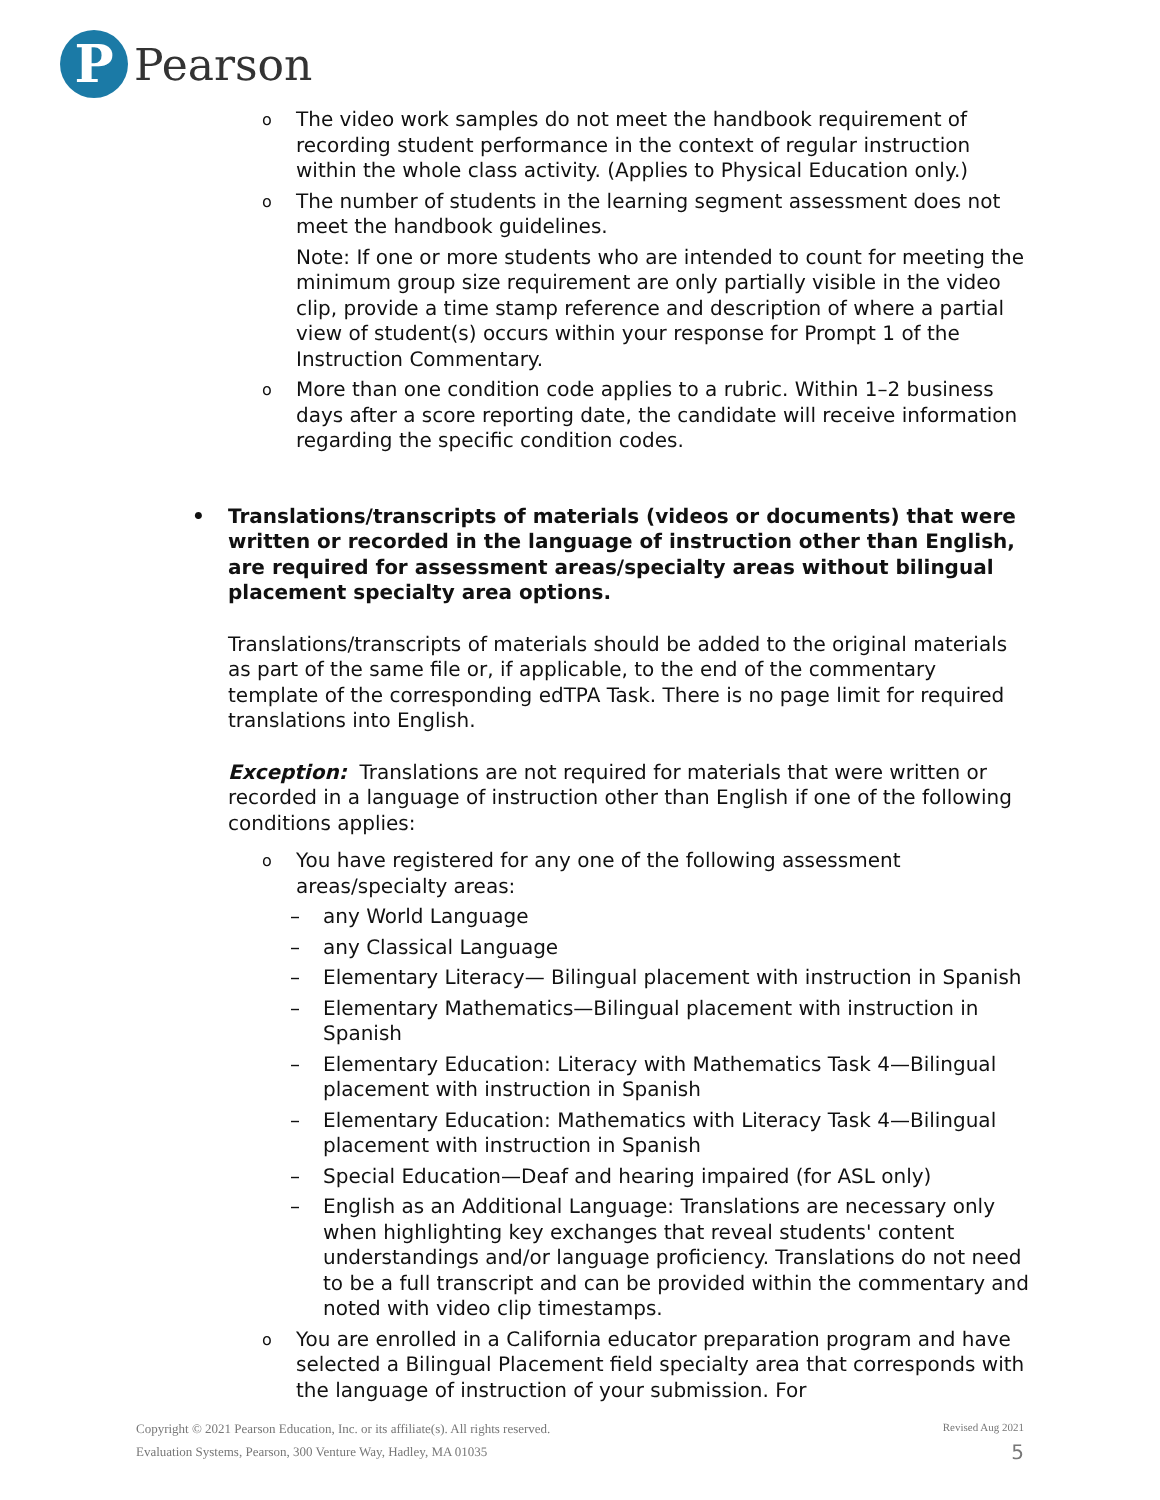P
Pearson
o
The video work samples do not meet the handbook requirement of recording student performance in the context of regular instruction within the whole class activity. (Applies to Physical Education only.)
o
The number of students in the learning segment assessment does not meet the handbook guidelines.
Note: If one or more students who are intended to count for meeting the minimum group size requirement are only partially visible in the video clip, provide a time stamp reference and description of where a partial view of student(s) occurs within your response for Prompt 1 of the Instruction Commentary.
o
More than one condition code applies to a rubric. Within 1–2 business days after a score reporting date, the candidate will receive information regarding the specific condition codes.
• Translations/transcripts of materials (videos or documents) that were written or recorded in the language of instruction other than English, are required for assessment areas/specialty areas without bilingual placement specialty area options.
Translations/transcripts of materials should be added to the original materials as part of the same file or, if applicable, to the end of the commentary template of the corresponding edTPA Task. There is no page limit for required translations into English.
Exception: Translations are not required for materials that were written or recorded in a language of instruction other than English if one of the following conditions applies:
o
You have registered for any one of the following assessment areas/specialty areas:
– any World Language
– any Classical Language
– Elementary Literacy— Bilingual placement with instruction in Spanish
– Elementary Mathematics—Bilingual placement with instruction in Spanish
– Elementary Education: Literacy with Mathematics Task 4—Bilingual placement with instruction in Spanish
– Elementary Education: Mathematics with Literacy Task 4—Bilingual placement with instruction in Spanish
– Special Education—Deaf and hearing impaired (for ASL only)
– English as an Additional Language: Translations are necessary only when highlighting key exchanges that reveal students' content understandings and/or language proficiency. Translations do not need to be a full transcript and can be provided within the commentary and noted with video clip timestamps.
o
You are enrolled in a California educator preparation program and have selected a Bilingual Placement field specialty area that corresponds with the language of instruction of your submission. For
Copyright © 2021 Pearson Education, Inc. or its affiliate(s). All rights reserved. Revised Aug 2021
Evaluation Systems, Pearson, 300 Venture Way, Hadley, MA 01035 5